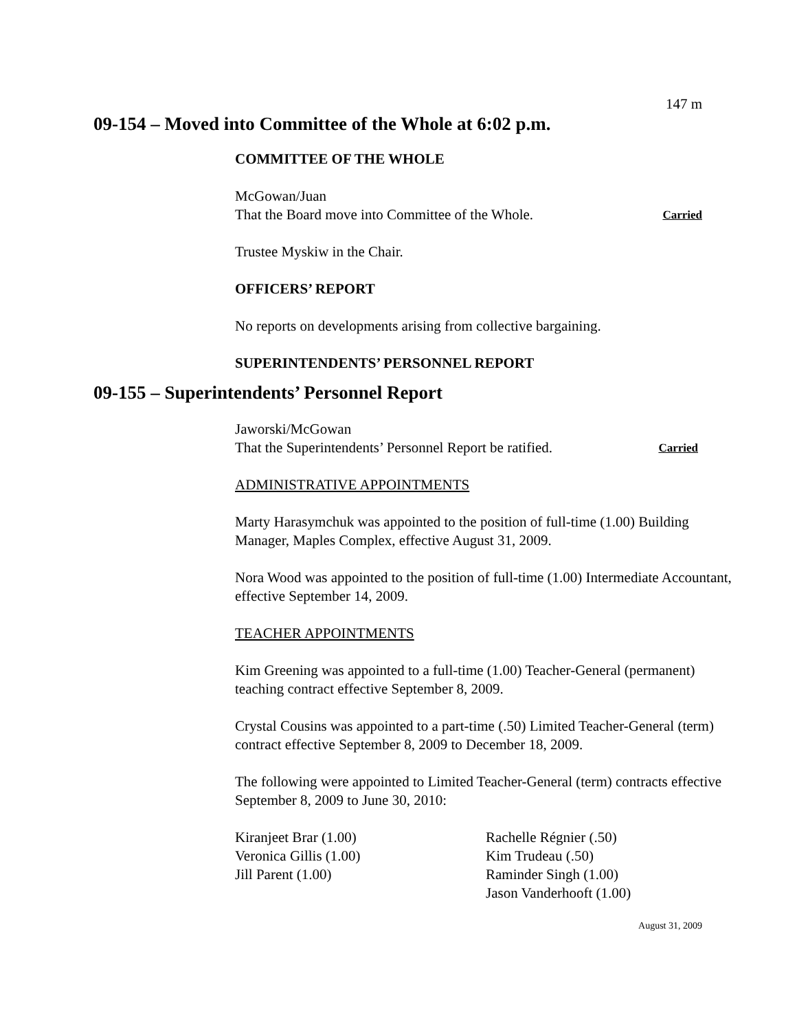147 m
09-154 – Moved into Committee of the Whole at 6:02 p.m.
COMMITTEE OF THE WHOLE
McGowan/Juan
That the Board move into Committee of the Whole. Carried
Trustee Myskiw in the Chair.
OFFICERS’ REPORT
No reports on developments arising from collective bargaining.
SUPERINTENDENTS’ PERSONNEL REPORT
09-155 – Superintendents’ Personnel Report
Jaworski/McGowan
That the Superintendents’ Personnel Report be ratified. Carried
ADMINISTRATIVE APPOINTMENTS
Marty Harasymchuk was appointed to the position of full-time (1.00) Building Manager, Maples Complex, effective August 31, 2009.
Nora Wood was appointed to the position of full-time (1.00) Intermediate Accountant, effective September 14, 2009.
TEACHER APPOINTMENTS
Kim Greening was appointed to a full-time (1.00) Teacher-General (permanent) teaching contract effective September 8, 2009.
Crystal Cousins was appointed to a part-time (.50) Limited Teacher-General (term) contract effective September 8, 2009 to December 18, 2009.
The following were appointed to Limited Teacher-General (term) contracts effective September 8, 2009 to June 30, 2010:
Kiranjeet Brar (1.00)
Veronica Gillis (1.00)
Jill Parent (1.00)
Rachelle Régnier (.50)
Kim Trudeau (.50)
Raminder Singh (1.00)
Jason Vanderhooft (1.00)
August 31, 2009